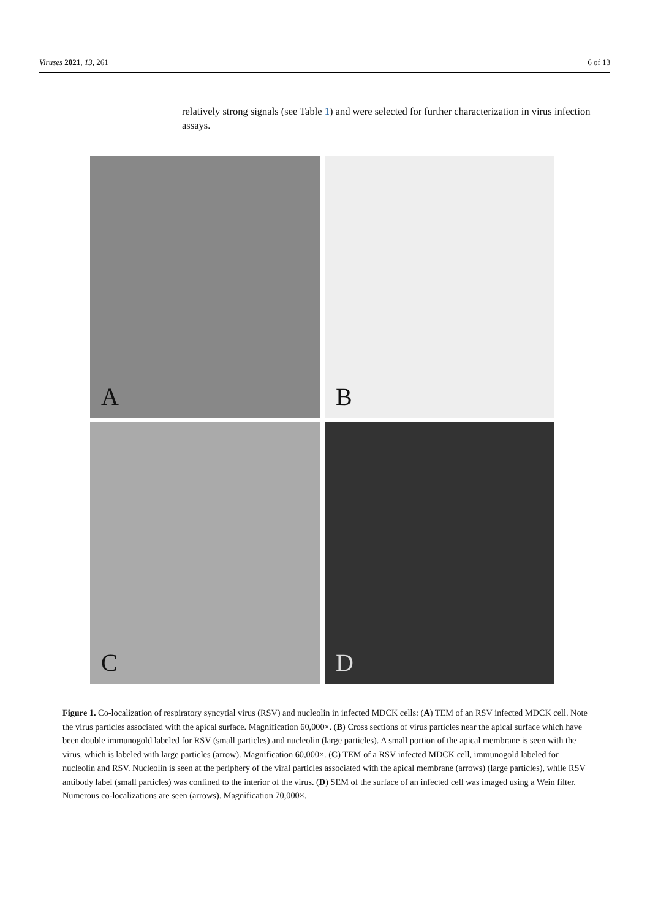Viruses 2021, 13, 261 6 of 13
relatively strong signals (see Table 1) and were selected for further characterization in virus infection assays.
A
B
C
D
Figure 1. Co-localization of respiratory syncytial virus (RSV) and nucleolin in infected MDCK cells: (A) TEM of an RSV infected MDCK cell. Note the virus particles associated with the apical surface. Magnification 60,000×. (B) Cross sections of virus particles near the apical surface which have been double immunogold labeled for RSV (small particles) and nucleolin (large particles). A small portion of the apical membrane is seen with the virus, which is labeled with large particles (arrow). Magnification 60,000×. (C) TEM of a RSV infected MDCK cell, immunogold labeled for nucleolin and RSV. Nucleolin is seen at the periphery of the viral particles associated with the apical membrane (arrows) (large particles), while RSV antibody label (small particles) was confined to the interior of the virus. (D) SEM of the surface of an infected cell was imaged using a Wein filter. Numerous co-localizations are seen (arrows). Magnification 70,000×.